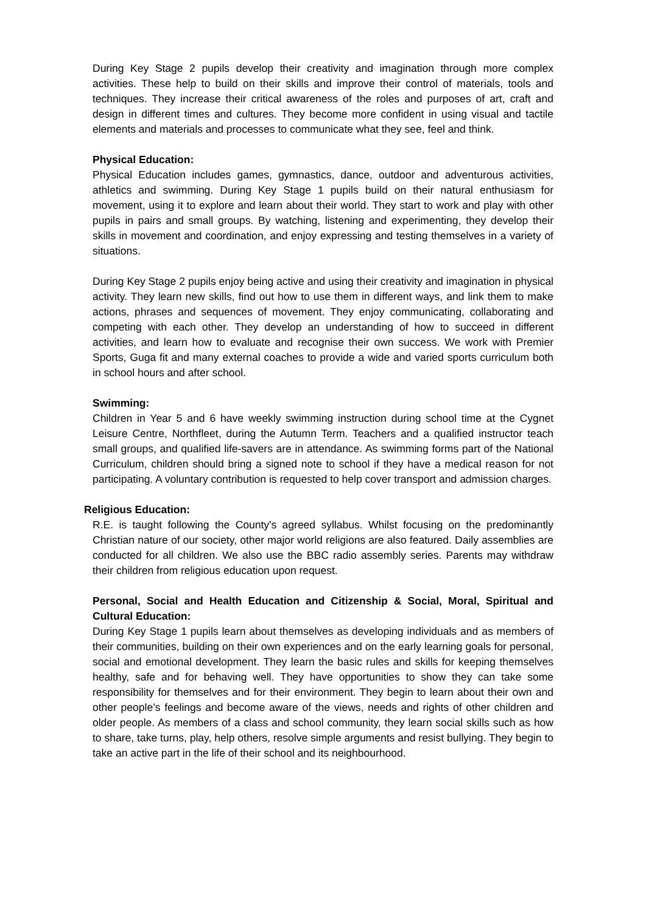During Key Stage 2 pupils develop their creativity and imagination through more complex activities. These help to build on their skills and improve their control of materials, tools and techniques. They increase their critical awareness of the roles and purposes of art, craft and design in different times and cultures. They become more confident in using visual and tactile elements and materials and processes to communicate what they see, feel and think.
Physical Education:
Physical Education includes games, gymnastics, dance, outdoor and adventurous activities, athletics and swimming. During Key Stage 1 pupils build on their natural enthusiasm for movement, using it to explore and learn about their world. They start to work and play with other pupils in pairs and small groups. By watching, listening and experimenting, they develop their skills in movement and coordination, and enjoy expressing and testing themselves in a variety of situations.
During Key Stage 2 pupils enjoy being active and using their creativity and imagination in physical activity. They learn new skills, find out how to use them in different ways, and link them to make actions, phrases and sequences of movement. They enjoy communicating, collaborating and competing with each other. They develop an understanding of how to succeed in different activities, and learn how to evaluate and recognise their own success. We work with Premier Sports, Guga fit and many external coaches to provide a wide and varied sports curriculum both in school hours and after school.
Swimming:
Children in Year 5 and 6 have weekly swimming instruction during school time at the Cygnet Leisure Centre, Northfleet, during the Autumn Term. Teachers and a qualified instructor teach small groups, and qualified life-savers are in attendance. As swimming forms part of the National Curriculum, children should bring a signed note to school if they have a medical reason for not participating. A voluntary contribution is requested to help cover transport and admission charges.
Religious Education:
R.E. is taught following the County's agreed syllabus. Whilst focusing on the predominantly Christian nature of our society, other major world religions are also featured. Daily assemblies are conducted for all children. We also use the BBC radio assembly series. Parents may withdraw their children from religious education upon request.
Personal, Social and Health Education and Citizenship & Social, Moral, Spiritual and Cultural Education:
During Key Stage 1 pupils learn about themselves as developing individuals and as members of their communities, building on their own experiences and on the early learning goals for personal, social and emotional development. They learn the basic rules and skills for keeping themselves healthy, safe and for behaving well. They have opportunities to show they can take some responsibility for themselves and for their environment. They begin to learn about their own and other people’s feelings and become aware of the views, needs and rights of other children and older people. As members of a class and school community, they learn social skills such as how to share, take turns, play, help others, resolve simple arguments and resist bullying. They begin to take an active part in the life of their school and its neighbourhood.